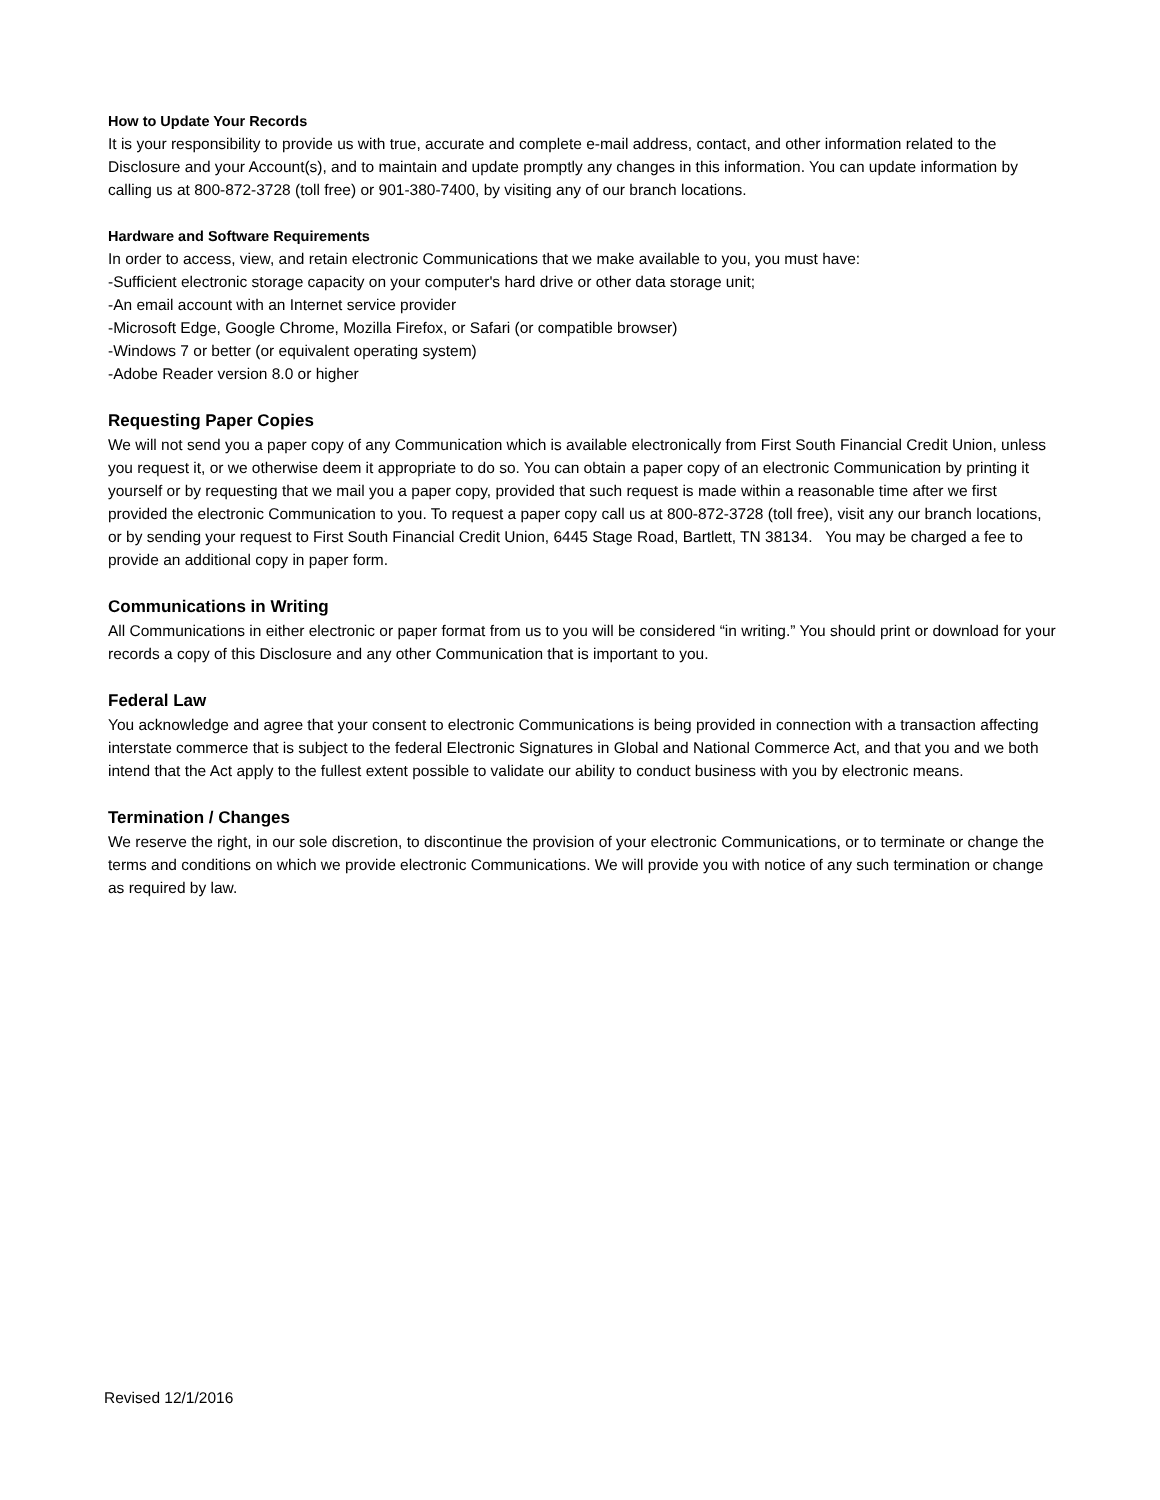How to Update Your Records
It is your responsibility to provide us with true, accurate and complete e-mail address, contact, and other information related to the Disclosure and your Account(s), and to maintain and update promptly any changes in this information. You can update information by calling us at 800-872-3728 (toll free) or 901-380-7400, by visiting any of our branch locations.
Hardware and Software Requirements
In order to access, view, and retain electronic Communications that we make available to you, you must have:
-Sufficient electronic storage capacity on your computer's hard drive or other data storage unit;
-An email account with an Internet service provider
-Microsoft Edge, Google Chrome, Mozilla Firefox, or Safari (or compatible browser)
-Windows 7 or better (or equivalent operating system)
-Adobe Reader version 8.0 or higher
Requesting Paper Copies
We will not send you a paper copy of any Communication which is available electronically from First South Financial Credit Union, unless you request it, or we otherwise deem it appropriate to do so. You can obtain a paper copy of an electronic Communication by printing it yourself or by requesting that we mail you a paper copy, provided that such request is made within a reasonable time after we first provided the electronic Communication to you. To request a paper copy call us at 800-872-3728 (toll free), visit any our branch locations, or by sending your request to First South Financial Credit Union, 6445 Stage Road, Bartlett, TN 38134. You may be charged a fee to provide an additional copy in paper form.
Communications in Writing
All Communications in either electronic or paper format from us to you will be considered “in writing.” You should print or download for your records a copy of this Disclosure and any other Communication that is important to you.
Federal Law
You acknowledge and agree that your consent to electronic Communications is being provided in connection with a transaction affecting interstate commerce that is subject to the federal Electronic Signatures in Global and National Commerce Act, and that you and we both intend that the Act apply to the fullest extent possible to validate our ability to conduct business with you by electronic means.
Termination / Changes
We reserve the right, in our sole discretion, to discontinue the provision of your electronic Communications, or to terminate or change the terms and conditions on which we provide electronic Communications. We will provide you with notice of any such termination or change as required by law.
Revised 12/1/2016